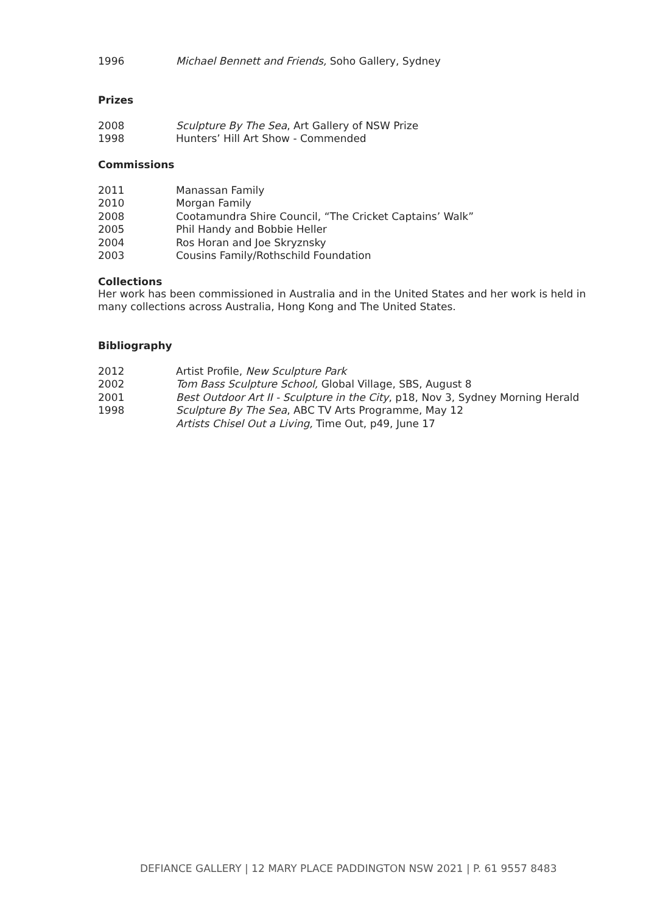1996 Michael Bennett and Friends, Soho Gallery, Sydney
Prizes
2008 Sculpture By The Sea, Art Gallery of NSW Prize
1998 Hunters’ Hill Art Show - Commended
Commissions
2011 Manassan Family
2010 Morgan Family
2008 Cootamundra Shire Council, “The Cricket Captains’ Walk”
2005 Phil Handy and Bobbie Heller
2004 Ros Horan and Joe Skryznsky
2003 Cousins Family/Rothschild Foundation
Collections
Her work has been commissioned in Australia and in the United States and her work is held in many collections across Australia, Hong Kong and The United States.
Bibliography
2012 Artist Profile, New Sculpture Park
2002 Tom Bass Sculpture School, Global Village, SBS, August 8
2001 Best Outdoor Art II - Sculpture in the City, p18, Nov 3, Sydney Morning Herald
1998 Sculpture By The Sea, ABC TV Arts Programme, May 12
Artists Chisel Out a Living, Time Out, p49, June 17
DEFIANCE GALLERY | 12 MARY PLACE PADDINGTON NSW 2021 | P. 61 9557 8483